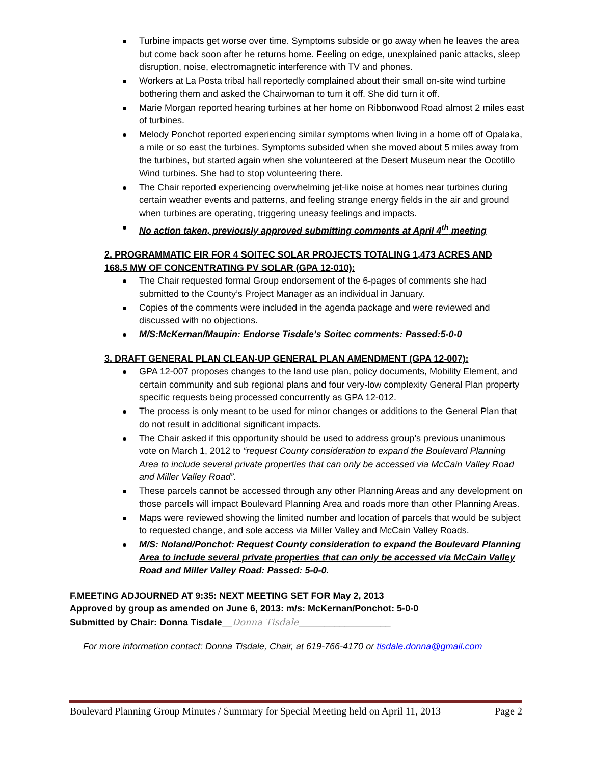Turbine impacts get worse over time. Symptoms subside or go away when he leaves the area but come back soon after he returns home. Feeling on edge, unexplained panic attacks, sleep disruption, noise, electromagnetic interference with TV and phones.
Workers at La Posta tribal hall reportedly complained about their small on-site wind turbine bothering them and asked the Chairwoman to turn it off. She did turn it off.
Marie Morgan reported hearing turbines at her home on Ribbonwood Road almost 2 miles east of turbines.
Melody Ponchot reported experiencing similar symptoms when living in a home off of Opalaka, a mile or so east the turbines. Symptoms subsided when she moved about 5 miles away from the turbines, but started again when she volunteered at the Desert Museum near the Ocotillo Wind turbines. She had to stop volunteering there.
The Chair reported experiencing overwhelming jet-like noise at homes near turbines during certain weather events and patterns, and feeling strange energy fields in the air and ground when turbines are operating, triggering uneasy feelings and impacts.
No action taken, previously approved submitting comments at April 4<sup>th</sup> meeting
2. PROGRAMMATIC EIR FOR 4 SOITEC SOLAR PROJECTS TOTALING 1,473 ACRES AND 168.5 MW OF CONCENTRATING PV SOLAR (GPA 12-010):
The Chair requested formal Group endorsement of the 6-pages of comments she had submitted to the County’s Project Manager as an individual in January.
Copies of the comments were included in the agenda package and were reviewed and discussed with no objections.
M/S:McKernan/Maupin: Endorse Tisdale’s Soitec comments: Passed:5-0-0
3. DRAFT GENERAL PLAN CLEAN-UP GENERAL PLAN AMENDMENT (GPA 12-007):
GPA 12-007 proposes changes to the land use plan, policy documents, Mobility Element, and certain community and sub regional plans and four very-low complexity General Plan property specific requests being processed concurrently as GPA 12-012.
The process is only meant to be used for minor changes or additions to the General Plan that do not result in additional significant impacts.
The Chair asked if this opportunity should be used to address group’s previous unanimous vote on March 1, 2012 to “request County consideration to expand the Boulevard Planning Area to include several private properties that can only be accessed via McCain Valley Road and Miller Valley Road”.
These parcels cannot be accessed through any other Planning Areas and any development on those parcels will impact Boulevard Planning Area and roads more than other Planning Areas.
Maps were reviewed showing the limited number and location of parcels that would be subject to requested change, and sole access via Miller Valley and McCain Valley Roads.
M/S: Noland/Ponchot: Request County consideration to expand the Boulevard Planning Area to include several private properties that can only be accessed via McCain Valley Road and Miller Valley Road: Passed: 5-0-0.
F.MEETING ADJOURNED AT 9:35: NEXT MEETING SET FOR May 2, 2013
Approved by group as amended on June 6, 2013: m/s: McKernan/Ponchot: 5-0-0
Submitted by Chair: Donna Tisdale__Donna Tisdale__________________
For more information contact: Donna Tisdale, Chair, at 619-766-4170 or tisdale.donna@gmail.com
Boulevard Planning Group Minutes / Summary for Special Meeting held on April 11, 2013 Page 2